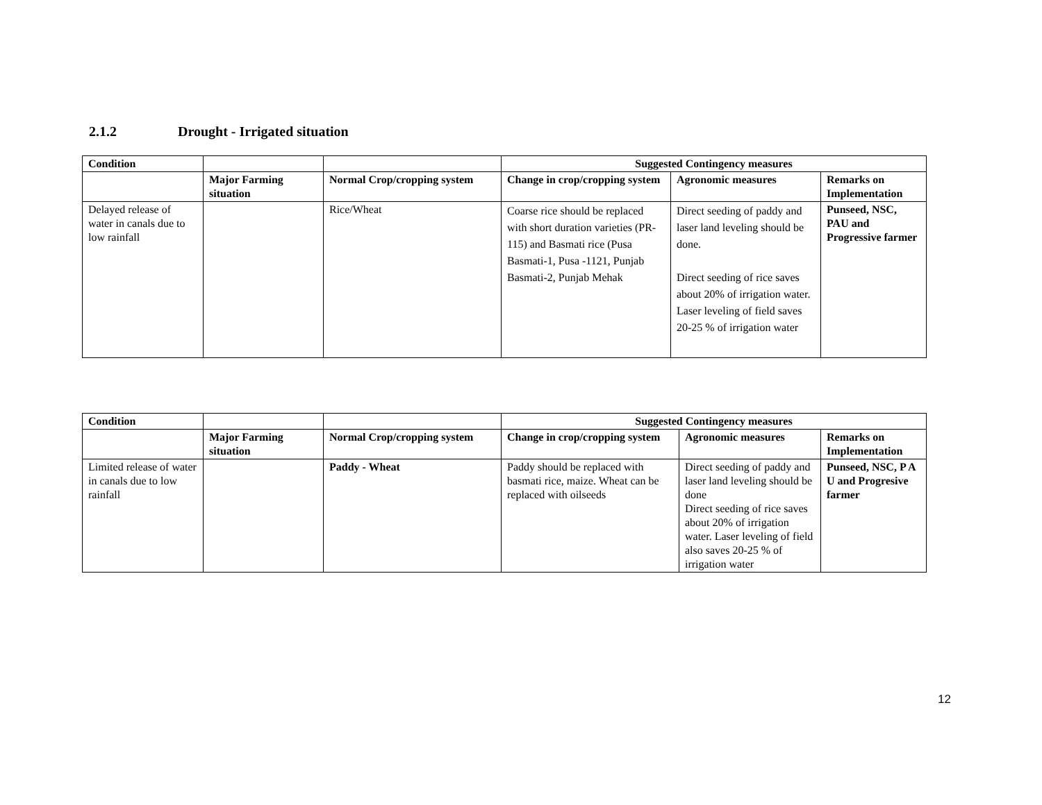2.1.2 Drought - Irrigated situation
| Condition | | | Suggested Contingency measures | | |
| --- | --- | --- | --- | --- | --- |
| | Major Farming situation | Normal Crop/cropping system | Change in crop/cropping system | Agronomic measures | Remarks on Implementation |
| Delayed release of water in canals due to low rainfall | | Rice/Wheat | Coarse rice should be replaced with short duration varieties (PR-115) and Basmati rice (Pusa Basmati-1, Pusa -1121, Punjab Basmati-2, Punjab Mehak | Direct seeding of paddy and laser land leveling should be done. Direct seeding of rice saves about 20% of irrigation water. Laser leveling of field saves 20-25 % of irrigation water | Punseed, NSC, PAU and Progressive farmer |
| Condition | | | Suggested Contingency measures | | |
| --- | --- | --- | --- | --- | --- |
| | Major Farming situation | Normal Crop/cropping system | Change in crop/cropping system | Agronomic measures | Remarks on Implementation |
| Limited release of water in canals due to low rainfall | | Paddy - Wheat | Paddy should be replaced with basmati rice, maize. Wheat can be replaced with oilseeds | Direct seeding of paddy and laser land leveling should be done Direct seeding of rice saves about 20% of irrigation water. Laser leveling of field also saves 20-25 % of irrigation water | Punseed, NSC, P A U and Progresive farmer |
12